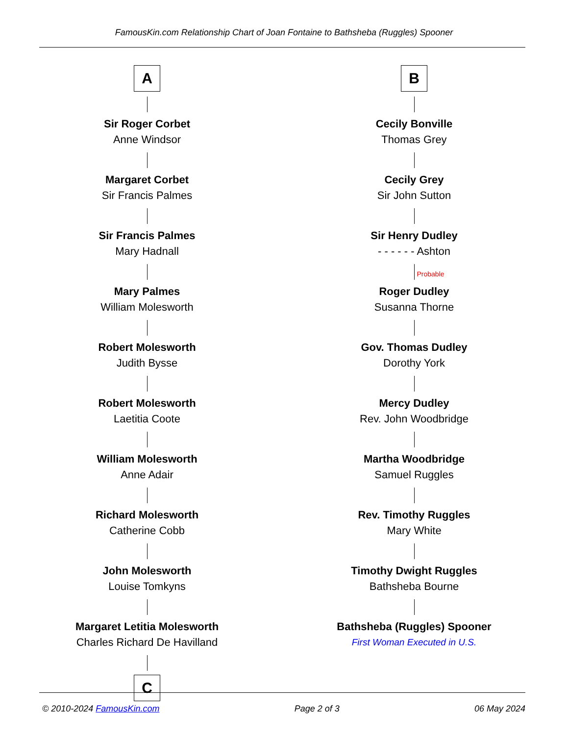FamousKin.com Relationship Chart of Joan Fontaine to Bathsheba (Ruggles) Spooner
A
Sir Roger Corbet
Anne Windsor
Margaret Corbet
Sir Francis Palmes
Sir Francis Palmes
Mary Hadnall
Mary Palmes
William Molesworth
Robert Molesworth
Judith Bysse
Robert Molesworth
Laetitia Coote
William Molesworth
Anne Adair
Richard Molesworth
Catherine Cobb
John Molesworth
Louise Tomkyns
Margaret Letitia Molesworth
Charles Richard De Havilland
C
B
Cecily Bonville
Thomas Grey
Cecily Grey
Sir John Sutton
Sir Henry Dudley
- - - - - - Ashton
Probable
Roger Dudley
Susanna Thorne
Gov. Thomas Dudley
Dorothy York
Mercy Dudley
Rev. John Woodbridge
Martha Woodbridge
Samuel Ruggles
Rev. Timothy Ruggles
Mary White
Timothy Dwight Ruggles
Bathsheba Bourne
Bathsheba (Ruggles) Spooner
First Woman Executed in U.S.
© 2010-2024 FamousKin.com Page 2 of 3 06 May 2024